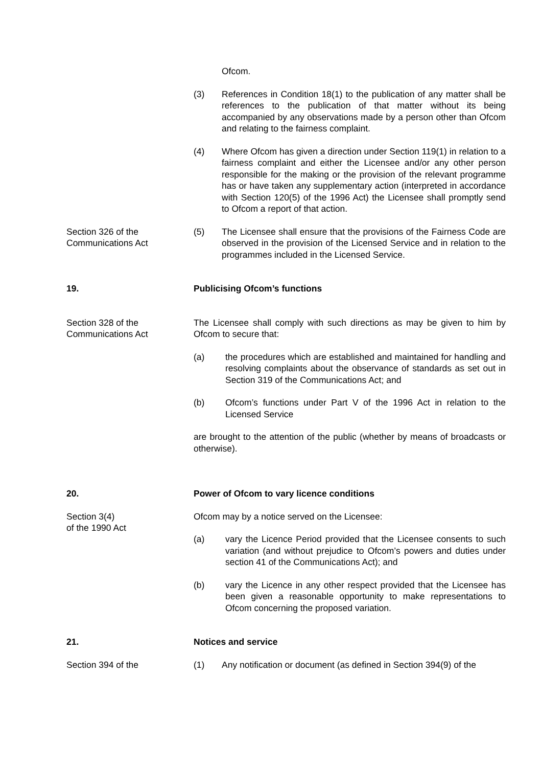Ofcom.
(3) References in Condition 18(1) to the publication of any matter shall be references to the publication of that matter without its being accompanied by any observations made by a person other than Ofcom and relating to the fairness complaint.
(4) Where Ofcom has given a direction under Section 119(1) in relation to a fairness complaint and either the Licensee and/or any other person responsible for the making or the provision of the relevant programme has or have taken any supplementary action (interpreted in accordance with Section 120(5) of the 1996 Act) the Licensee shall promptly send to Ofcom a report of that action.
Section 326 of the
Communications Act
(5) The Licensee shall ensure that the provisions of the Fairness Code are observed in the provision of the Licensed Service and in relation to the programmes included in the Licensed Service.
19. Publicising Ofcom’s functions
Section 328 of the
Communications Act
The Licensee shall comply with such directions as may be given to him by Ofcom to secure that:
(a) the procedures which are established and maintained for handling and resolving complaints about the observance of standards as set out in Section 319 of the Communications Act; and
(b) Ofcom’s functions under Part V of the 1996 Act in relation to the Licensed Service
are brought to the attention of the public (whether by means of broadcasts or otherwise).
20. Power of Ofcom to vary licence conditions
Section 3(4)
of the 1990 Act
Ofcom may by a notice served on the Licensee:
(a) vary the Licence Period provided that the Licensee consents to such variation (and without prejudice to Ofcom’s powers and duties under section 41 of the Communications Act); and
(b) vary the Licence in any other respect provided that the Licensee has been given a reasonable opportunity to make representations to Ofcom concerning the proposed variation.
21. Notices and service
Section 394 of the (1) Any notification or document (as defined in Section 394(9) of the